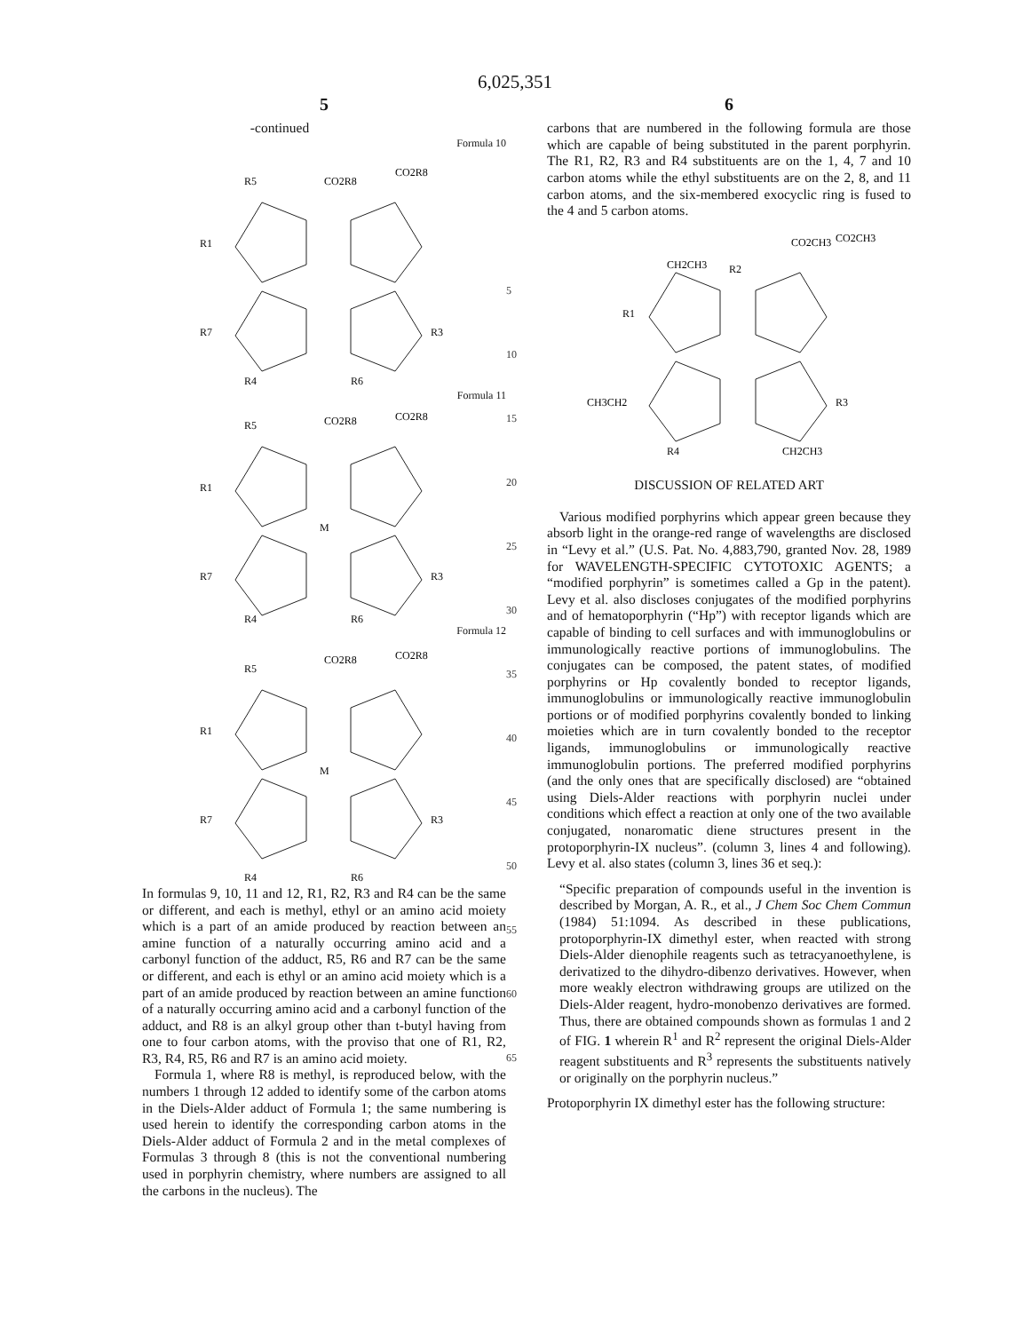6,025,351
5
-continued
Formula 10
R5
CO2R8
CO2R8
R1
R7
R3
R4
R6
Formula 11
R5
CO2R8
CO2R8
R1
M
R7
R3
R4
R6
Formula 12
R5
CO2R8
CO2R8
R1
M
R7
R3
R4
R6
In formulas 9, 10, 11 and 12, R1, R2, R3 and R4 can be the same or different, and each is methyl, ethyl or an amino acid moiety which is a part of an amide produced by reaction between an amine function of a naturally occurring amino acid and a carbonyl function of the adduct, R5, R6 and R7 can be the same or different, and each is ethyl or an amino acid moiety which is a part of an amide produced by reaction between an amine function of a naturally occurring amino acid and a carbonyl function of the adduct, and R8 is an alkyl group other than t-butyl having from one to four carbon atoms, with the proviso that one of R1, R2, R3, R4, R5, R6 and R7 is an amino acid moiety.
Formula 1, where R8 is methyl, is reproduced below, with the numbers 1 through 12 added to identify some of the carbon atoms in the Diels-Alder adduct of Formula 1; the same numbering is used herein to identify the corresponding carbon atoms in the Diels-Alder adduct of Formula 2 and in the metal complexes of Formulas 3 through 8 (this is not the conventional numbering used in porphyrin chemistry, where numbers are assigned to all the carbons in the nucleus). The
5
10
15
20
25
30
35
40
45
50
55
60
65
6
carbons that are numbered in the following formula are those which are capable of being substituted in the parent porphyrin. The R1, R2, R3 and R4 substituents are on the 1, 4, 7 and 10 carbon atoms while the ethyl substituents are on the 2, 8, and 11 carbon atoms, and the six-membered exocyclic ring is fused to the 4 and 5 carbon atoms.
CO2CH3
CO2CH3
CH2CH3
R2
R1
CH3CH2
R3
R4
CH2CH3
DISCUSSION OF RELATED ART
Various modified porphyrins which appear green because they absorb light in the orange-red range of wavelengths are disclosed in “Levy et al.” (U.S. Pat. No. 4,883,790, granted Nov. 28, 1989 for WAVELENGTH-SPECIFIC CYTOTOXIC AGENTS; a “modified porphyrin” is sometimes called a Gp in the patent). Levy et al. also discloses conjugates of the modified porphyrins and of hematoporphyrin (“Hp”) with receptor ligands which are capable of binding to cell surfaces and with immunoglobulins or immunologically reactive portions of immunoglobulins. The conjugates can be composed, the patent states, of modified porphyrins or Hp covalently bonded to receptor ligands, immunoglobulins or immunologically reactive immunoglobulin portions or of modified porphyrins covalently bonded to linking moieties which are in turn covalently bonded to the receptor ligands, immunoglobulins or immunologically reactive immunoglobulin portions. The preferred modified porphyrins (and the only ones that are specifically disclosed) are “obtained using Diels-Alder reactions with porphyrin nuclei under conditions which effect a reaction at only one of the two available conjugated, nonaromatic diene structures present in the protoporphyrin-IX nucleus”. (column 3, lines 4 and following). Levy et al. also states (column 3, lines 36 et seq.):
“Specific preparation of compounds useful in the invention is described by Morgan, A. R., et al., J Chem Soc Chem Commun (1984) 51:1094. As described in these publications, protoporphyrin-IX dimethyl ester, when reacted with strong Diels-Alder dienophile reagents such as tetracyanoethylene, is derivatized to the dihydro-dibenzo derivatives. However, when more weakly electron withdrawing groups are utilized on the Diels-Alder reagent, hydro-monobenzo derivatives are formed. Thus, there are obtained compounds shown as formulas 1 and 2 of FIG. 1 wherein R<sup>1</sup> and R<sup>2</sup> represent the original Diels-Alder reagent substituents and R<sup>3</sup> represents the substituents natively or originally on the porphyrin nucleus.”
Protoporphyrin IX dimethyl ester has the following structure: